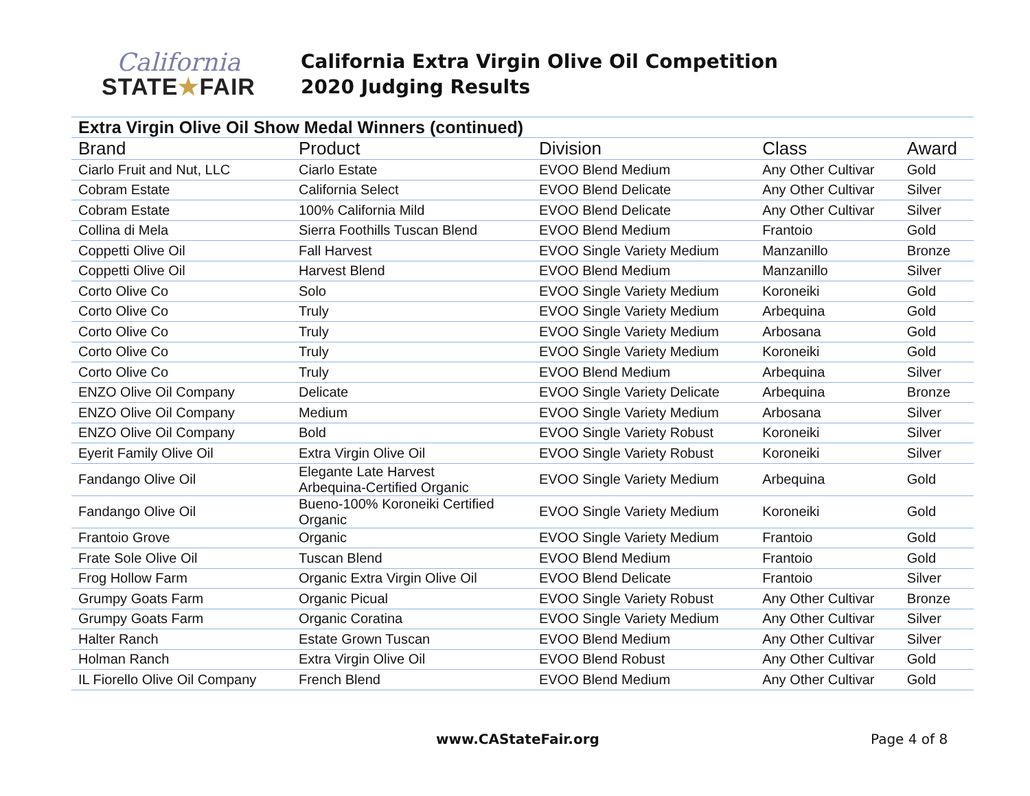California
STATE★FAIR
California Extra Virgin Olive Oil Competition
2020 Judging Results
| Extra Virgin Olive Oil Show Medal Winners (continued) | | | | |
| Brand | Product | Division | Class | Award |
| Ciarlo Fruit and Nut, LLC | Ciarlo Estate | EVOO Blend Medium | Any Other Cultivar | Gold |
| Cobram Estate | California Select | EVOO Blend Delicate | Any Other Cultivar | Silver |
| Cobram Estate | 100% California Mild | EVOO Blend Delicate | Any Other Cultivar | Silver |
| Collina di Mela | Sierra Foothills Tuscan Blend | EVOO Blend Medium | Frantoio | Gold |
| Coppetti Olive Oil | Fall Harvest | EVOO Single Variety Medium | Manzanillo | Bronze |
| Coppetti Olive Oil | Harvest Blend | EVOO Blend Medium | Manzanillo | Silver |
| Corto Olive Co | Solo | EVOO Single Variety Medium | Koroneiki | Gold |
| Corto Olive Co | Truly | EVOO Single Variety Medium | Arbequina | Gold |
| Corto Olive Co | Truly | EVOO Single Variety Medium | Arbosana | Gold |
| Corto Olive Co | Truly | EVOO Single Variety Medium | Koroneiki | Gold |
| Corto Olive Co | Truly | EVOO Blend Medium | Arbequina | Silver |
| ENZO Olive Oil Company | Delicate | EVOO Single Variety Delicate | Arbequina | Bronze |
| ENZO Olive Oil Company | Medium | EVOO Single Variety Medium | Arbosana | Silver |
| ENZO Olive Oil Company | Bold | EVOO Single Variety Robust | Koroneiki | Silver |
| Eyerit Family Olive Oil | Extra Virgin Olive Oil | EVOO Single Variety Robust | Koroneiki | Silver |
| Fandango Olive Oil | Elegante Late Harvest Arbequina-Certified Organic | EVOO Single Variety Medium | Arbequina | Gold |
| Fandango Olive Oil | Bueno-100% Koroneiki Certified Organic | EVOO Single Variety Medium | Koroneiki | Gold |
| Frantoio Grove | Organic | EVOO Single Variety Medium | Frantoio | Gold |
| Frate Sole Olive Oil | Tuscan Blend | EVOO Blend Medium | Frantoio | Gold |
| Frog Hollow Farm | Organic Extra Virgin Olive Oil | EVOO Blend Delicate | Frantoio | Silver |
| Grumpy Goats Farm | Organic Picual | EVOO Single Variety Robust | Any Other Cultivar | Bronze |
| Grumpy Goats Farm | Organic Coratina | EVOO Single Variety Medium | Any Other Cultivar | Silver |
| Halter Ranch | Estate Grown Tuscan | EVOO Blend Medium | Any Other Cultivar | Silver |
| Holman Ranch | Extra Virgin Olive Oil | EVOO Blend Robust | Any Other Cultivar | Gold |
| IL Fiorello Olive Oil Company | French Blend | EVOO Blend Medium | Any Other Cultivar | Gold |
www.CAStateFair.org Page 4 of 8